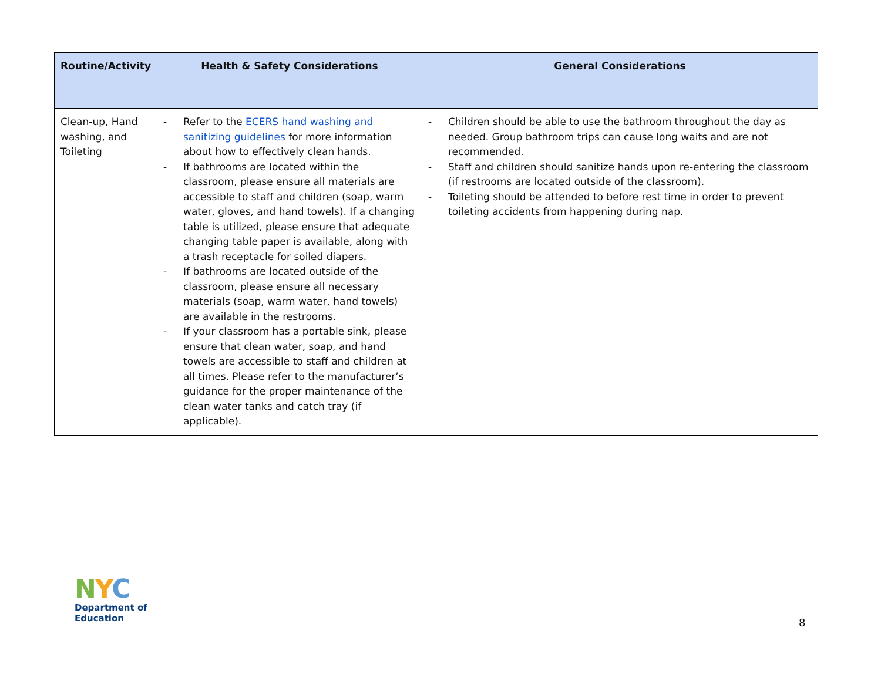| Routine/Activity | Health & Safety Considerations | General Considerations |
| --- | --- | --- |
| Clean-up, Hand washing, and Toileting | - Refer to the ECERS hand washing and sanitizing guidelines for more information about how to effectively clean hands. - If bathrooms are located within the classroom, please ensure all materials are accessible to staff and children (soap, warm water, gloves, and hand towels). If a changing table is utilized, please ensure that adequate changing table paper is available, along with a trash receptacle for soiled diapers. - If bathrooms are located outside of the classroom, please ensure all necessary materials (soap, warm water, hand towels) are available in the restrooms. - If your classroom has a portable sink, please ensure that clean water, soap, and hand towels are accessible to staff and children at all times. Please refer to the manufacturer’s guidance for the proper maintenance of the clean water tanks and catch tray (if applicable). | - Children should be able to use the bathroom throughout the day as needed. Group bathroom trips can cause long waits and are not recommended. - Staff and children should sanitize hands upon re-entering the classroom (if restrooms are located outside of the classroom). - Toileting should be attended to before rest time in order to prevent toileting accidents from happening during nap. |
NYC
Department of
Education
8